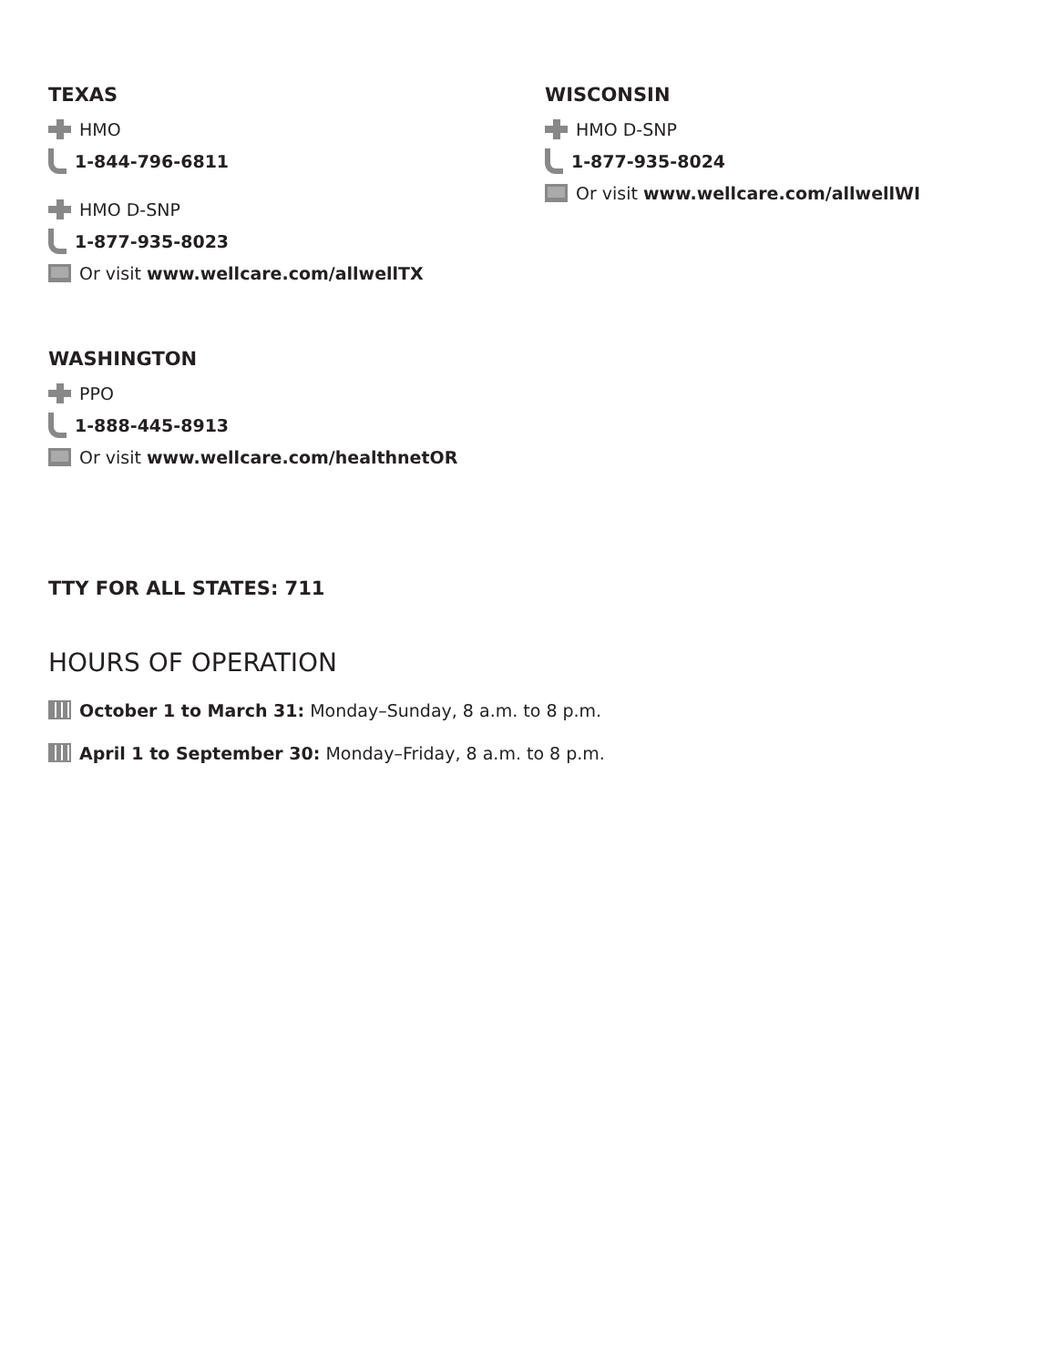TEXAS
HMO
1-844-796-6811
HMO D-SNP
1-877-935-8023
Or visit www.wellcare.com/allwellTX
WASHINGTON
PPO
1-888-445-8913
Or visit www.wellcare.com/healthnetOR
WISCONSIN
HMO D-SNP
1-877-935-8024
Or visit www.wellcare.com/allwellWI
TTY FOR ALL STATES: 711
HOURS OF OPERATION
October 1 to March 31: Monday–Sunday, 8 a.m. to 8 p.m.
April 1 to September 30: Monday–Friday, 8 a.m. to 8 p.m.